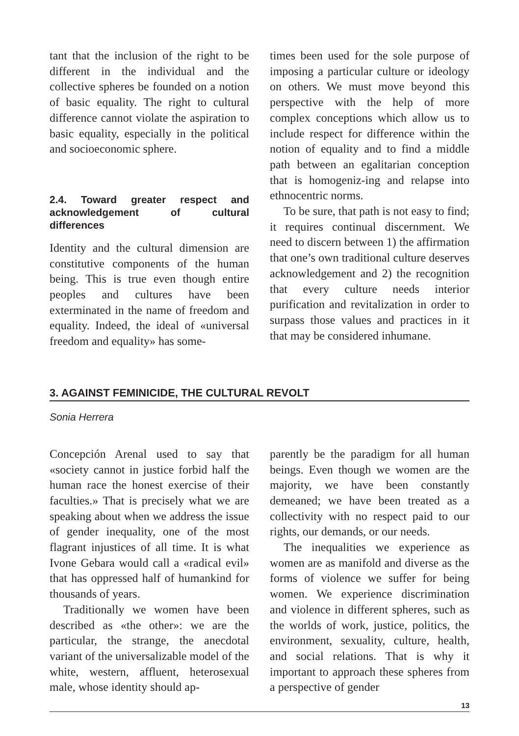tant that the inclusion of the right to be different in the individual and the collective spheres be founded on a notion of basic equality. The right to cultural difference cannot violate the aspiration to basic equality, especially in the political and socioeconomic sphere.
2.4. Toward greater respect and acknowledgement of cultural differences
Identity and the cultural dimension are constitutive components of the human being. This is true even though entire peoples and cultures have been exterminated in the name of freedom and equality. Indeed, the ideal of «universal freedom and equality» has some-
times been used for the sole purpose of imposing a particular culture or ideology on others. We must move beyond this perspective with the help of more complex conceptions which allow us to include respect for difference within the notion of equality and to find a middle path between an egalitarian conception that is homogeniz-ing and relapse into ethnocentric norms.
To be sure, that path is not easy to find; it requires continual discernment. We need to discern between 1) the affirmation that one’s own traditional culture deserves acknowledgement and 2) the recognition that every culture needs interior purification and revitalization in order to surpass those values and practices in it that may be considered inhumane.
3. AGAINST FEMINICIDE, THE CULTURAL REVOLT
Sonia Herrera
Concepción Arenal used to say that «society cannot in justice forbid half the human race the honest exercise of their faculties.» That is precisely what we are speaking about when we address the issue of gender inequality, one of the most flagrant injustices of all time. It is what Ivone Gebara would call a «radical evil» that has oppressed half of humankind for thousands of years.
Traditionally we women have been described as «the other»: we are the particular, the strange, the anecdotal variant of the universalizable model of the white, western, affluent, heterosexual male, whose identity should ap-
parently be the paradigm for all human beings. Even though we women are the majority, we have been constantly demeaned; we have been treated as a collectivity with no respect paid to our rights, our demands, or our needs.
The inequalities we experience as women are as manifold and diverse as the forms of violence we suffer for being women. We experience discrimination and violence in different spheres, such as the worlds of work, justice, politics, the environment, sexuality, culture, health, and social relations. That is why it important to approach these spheres from a perspective of gender
13